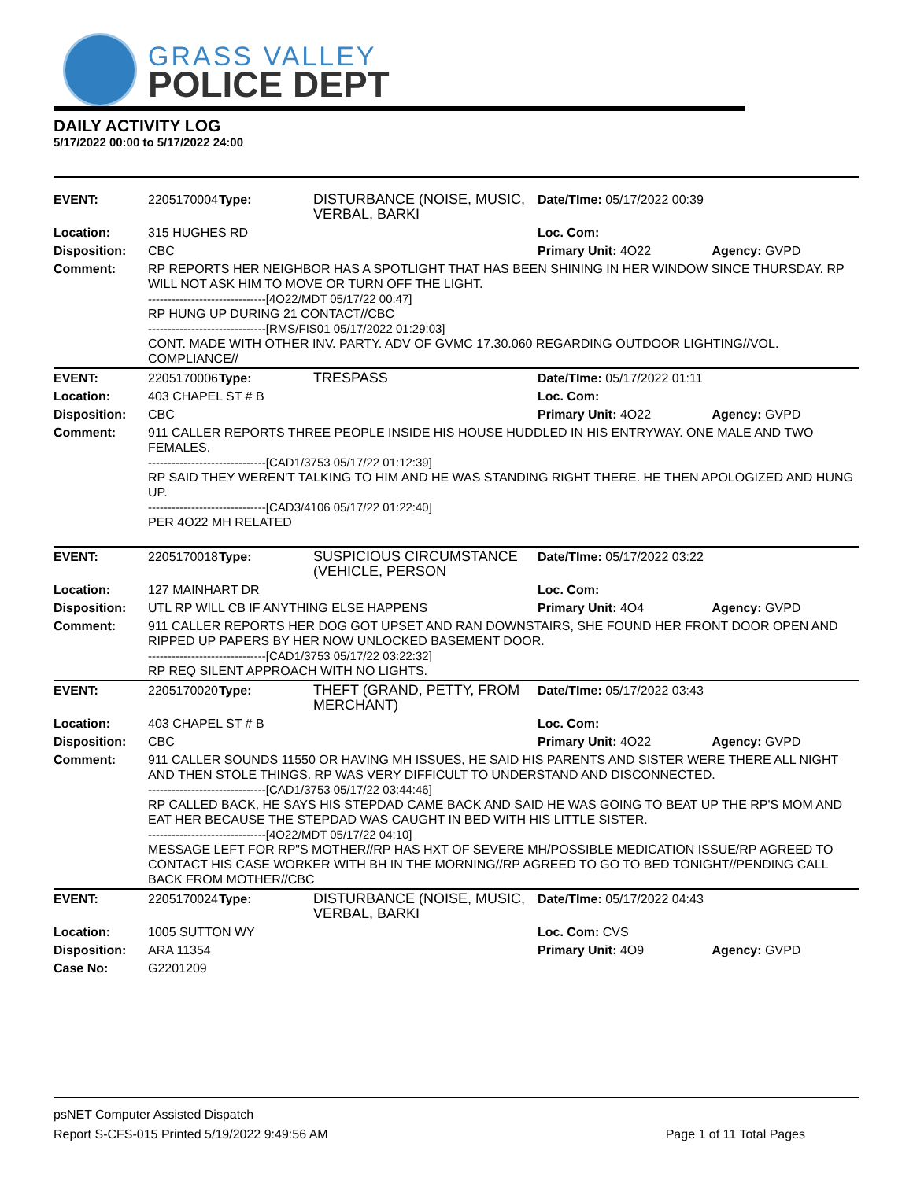GRASS VALLEY
POLICE DEPT
DAILY ACTIVITY LOG
5/17/2022 00:00 to 5/17/2022 24:00
| EVENT: | 2205170004 | Type: | DISTURBANCE (NOISE, MUSIC, VERBAL, BARKI | Date/TIme: 05/17/2022 00:39 | |
| Location: | 315 HUGHES RD | | | Loc. Com: | |
| Disposition: | CBC | | | Primary Unit: 4O22 | Agency: GVPD |
| Comment: | RP REPORTS HER NEIGHBOR HAS A SPOTLIGHT THAT HAS BEEN SHINING IN HER WINDOW SINCE THURSDAY. RP WILL NOT ASK HIM TO MOVE OR TURN OFF THE LIGHT. ------------------------------[4O22/MDT 05/17/22 00:47] RP HUNG UP DURING 21 CONTACT//CBC ------------------------------[RMS/FIS01 05/17/2022 01:29:03] CONT. MADE WITH OTHER INV. PARTY. ADV OF GVMC 17.30.060 REGARDING OUTDOOR LIGHTING//VOL. COMPLIANCE// | | | | |
| EVENT: | 2205170006 | Type: | TRESPASS | Date/TIme: 05/17/2022 01:11 | |
| Location: | 403 CHAPEL ST # B | | | Loc. Com: | |
| Disposition: | CBC | | | Primary Unit: 4O22 | Agency: GVPD |
| Comment: | 911 CALLER REPORTS THREE PEOPLE INSIDE HIS HOUSE HUDDLED IN HIS ENTRYWAY. ONE MALE AND TWO FEMALES. ------------------------------[CAD1/3753 05/17/22 01:12:39] RP SAID THEY WEREN'T TALKING TO HIM AND HE WAS STANDING RIGHT THERE. HE THEN APOLOGIZED AND HUNG UP. ------------------------------[CAD3/4106 05/17/22 01:22:40] PER 4O22 MH RELATED | | | | |
| EVENT: | 2205170018 | Type: | SUSPICIOUS CIRCUMSTANCE (VEHICLE, PERSON | Date/TIme: 05/17/2022 03:22 | |
| Location: | 127 MAINHART DR | | | Loc. Com: | |
| Disposition: | UTL RP WILL CB IF ANYTHING ELSE HAPPENS | | | Primary Unit: 4O4 | Agency: GVPD |
| Comment: | 911 CALLER REPORTS HER DOG GOT UPSET AND RAN DOWNSTAIRS, SHE FOUND HER FRONT DOOR OPEN AND RIPPED UP PAPERS BY HER NOW UNLOCKED BASEMENT DOOR. ------------------------------[CAD1/3753 05/17/22 03:22:32] RP REQ SILENT APPROACH WITH NO LIGHTS. | | | | |
| EVENT: | 2205170020 | Type: | THEFT (GRAND, PETTY, FROM MERCHANT) | Date/TIme: 05/17/2022 03:43 | |
| Location: | 403 CHAPEL ST # B | | | Loc. Com: | |
| Disposition: | CBC | | | Primary Unit: 4O22 | Agency: GVPD |
| Comment: | 911 CALLER SOUNDS 11550 OR HAVING MH ISSUES, HE SAID HIS PARENTS AND SISTER WERE THERE ALL NIGHT AND THEN STOLE THINGS. RP WAS VERY DIFFICULT TO UNDERSTAND AND DISCONNECTED. ------------------------------[CAD1/3753 05/17/22 03:44:46] RP CALLED BACK, HE SAYS HIS STEPDAD CAME BACK AND SAID HE WAS GOING TO BEAT UP THE RP'S MOM AND EAT HER BECAUSE THE STEPDAD WAS CAUGHT IN BED WITH HIS LITTLE SISTER. ------------------------------[4O22/MDT 05/17/22 04:10] MESSAGE LEFT FOR RP"S MOTHER//RP HAS HXT OF SEVERE MH/POSSIBLE MEDICATION ISSUE/RP AGREED TO CONTACT HIS CASE WORKER WITH BH IN THE MORNING//RP AGREED TO GO TO BED TONIGHT//PENDING CALL BACK FROM MOTHER//CBC | | | | |
| EVENT: | 2205170024 | Type: | DISTURBANCE (NOISE, MUSIC, VERBAL, BARKI | Date/TIme: 05/17/2022 04:43 | |
| Location: | 1005 SUTTON WY | | | Loc. Com: CVS | |
| Disposition: | ARA 11354 | | | Primary Unit: 4O9 | Agency: GVPD |
| Case No: | G2201209 | | | | |
psNET Computer Assisted Dispatch
Report S-CFS-015 Printed 5/19/2022 9:49:56 AM Page 1 of 11 Total Pages